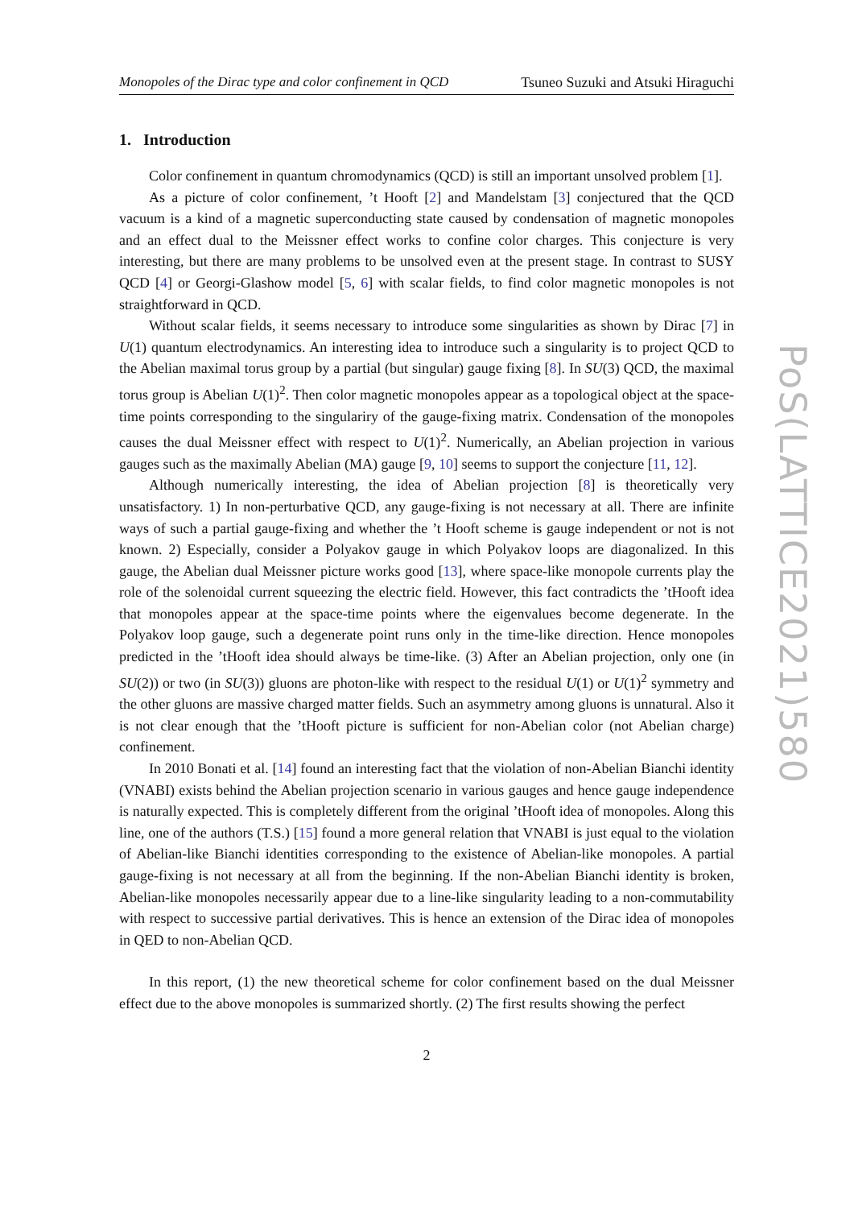Monopoles of the Dirac type and color confinement in QCD Tsuneo Suzuki and Atsuki Hiraguchi
1. Introduction
Color confinement in quantum chromodynamics (QCD) is still an important unsolved problem [1].
As a picture of color confinement, ’t Hooft [2] and Mandelstam [3] conjectured that the QCD vacuum is a kind of a magnetic superconducting state caused by condensation of magnetic monopoles and an effect dual to the Meissner effect works to confine color charges. This conjecture is very interesting, but there are many problems to be unsolved even at the present stage. In contrast to SUSY QCD [4] or Georgi-Glashow model [5, 6] with scalar fields, to find color magnetic monopoles is not straightforward in QCD.
Without scalar fields, it seems necessary to introduce some singularities as shown by Dirac [7] in U(1) quantum electrodynamics. An interesting idea to introduce such a singularity is to project QCD to the Abelian maximal torus group by a partial (but singular) gauge fixing [8]. In SU(3) QCD, the maximal torus group is Abelian U(1)<sup>2</sup>. Then color magnetic monopoles appear as a topological object at the space-time points corresponding to the singulariry of the gauge-fixing matrix. Condensation of the monopoles causes the dual Meissner effect with respect to U(1)<sup>2</sup>. Numerically, an Abelian projection in various gauges such as the maximally Abelian (MA) gauge [9, 10] seems to support the conjecture [11, 12].
Although numerically interesting, the idea of Abelian projection [8] is theoretically very unsatisfactory. 1) In non-perturbative QCD, any gauge-fixing is not necessary at all. There are infinite ways of such a partial gauge-fixing and whether the ’t Hooft scheme is gauge independent or not is not known. 2) Especially, consider a Polyakov gauge in which Polyakov loops are diagonalized. In this gauge, the Abelian dual Meissner picture works good [13], where space-like monopole currents play the role of the solenoidal current squeezing the electric field. However, this fact contradicts the ’tHooft idea that monopoles appear at the space-time points where the eigenvalues become degenerate. In the Polyakov loop gauge, such a degenerate point runs only in the time-like direction. Hence monopoles predicted in the ’tHooft idea should always be time-like. (3) After an Abelian projection, only one (in SU(2)) or two (in SU(3)) gluons are photon-like with respect to the residual U(1) or U(1)<sup>2</sup> symmetry and the other gluons are massive charged matter fields. Such an asymmetry among gluons is unnatural. Also it is not clear enough that the ’tHooft picture is sufficient for non-Abelian color (not Abelian charge) confinement.
In 2010 Bonati et al. [14] found an interesting fact that the violation of non-Abelian Bianchi identity (VNABI) exists behind the Abelian projection scenario in various gauges and hence gauge independence is naturally expected. This is completely different from the original ’tHooft idea of monopoles. Along this line, one of the authors (T.S.) [15] found a more general relation that VNABI is just equal to the violation of Abelian-like Bianchi identities corresponding to the existence of Abelian-like monopoles. A partial gauge-fixing is not necessary at all from the beginning. If the non-Abelian Bianchi identity is broken, Abelian-like monopoles necessarily appear due to a line-like singularity leading to a non-commutability with respect to successive partial derivatives. This is hence an extension of the Dirac idea of monopoles in QED to non-Abelian QCD.
In this report, (1) the new theoretical scheme for color confinement based on the dual Meissner effect due to the above monopoles is summarized shortly. (2) The first results showing the perfect
2
PoS(LATTICE2021)580